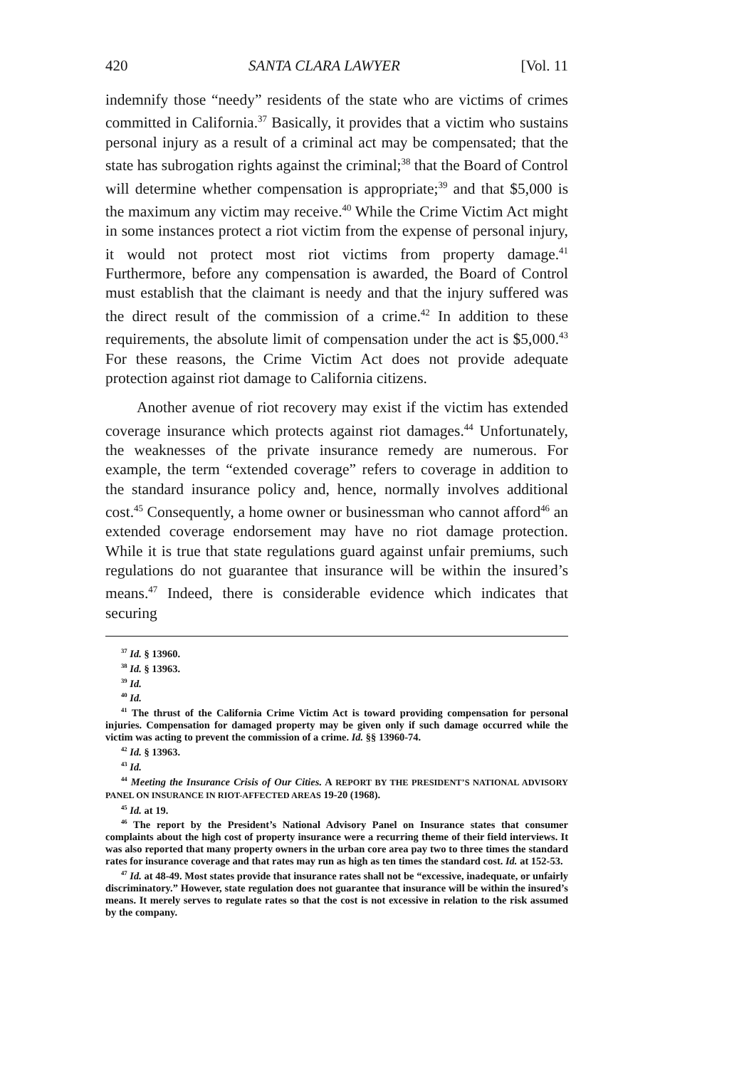420 SANTA CLARA LAWYER [Vol. 11
indemnify those “needy” residents of the state who are victims of crimes committed in California.<sup>37</sup> Basically, it provides that a victim who sustains personal injury as a result of a criminal act may be compensated; that the state has subrogation rights against the criminal;<sup>38</sup> that the Board of Control will determine whether compensation is appropriate;<sup>39</sup> and that $5,000 is the maximum any victim may receive.<sup>40</sup> While the Crime Victim Act might in some instances protect a riot victim from the expense of personal injury, it would not protect most riot victims from property damage.<sup>41</sup> Furthermore, before any compensation is awarded, the Board of Control must establish that the claimant is needy and that the injury suffered was the direct result of the commission of a crime.<sup>42</sup> In addition to these requirements, the absolute limit of compensation under the act is $5,000.<sup>43</sup> For these reasons, the Crime Victim Act does not provide adequate protection against riot damage to California citizens.
Another avenue of riot recovery may exist if the victim has extended coverage insurance which protects against riot damages.<sup>44</sup> Unfortunately, the weaknesses of the private insurance remedy are numerous. For example, the term “extended coverage” refers to coverage in addition to the standard insurance policy and, hence, normally involves additional cost.<sup>45</sup> Consequently, a home owner or businessman who cannot afford<sup>46</sup> an extended coverage endorsement may have no riot damage protection. While it is true that state regulations guard against unfair premiums, such regulations do not guarantee that insurance will be within the insured’s means.<sup>47</sup> Indeed, there is considerable evidence which indicates that securing
<sup>37</sup> Id. § 13960.
<sup>38</sup> Id. § 13963.
<sup>39</sup> Id.
<sup>40</sup> Id.
<sup>41</sup> The thrust of the California Crime Victim Act is toward providing compensation for personal injuries. Compensation for damaged property may be given only if such damage occurred while the victim was acting to prevent the commission of a crime. Id. §§ 13960-74.
<sup>42</sup> Id. § 13963.
<sup>43</sup> Id.
<sup>44</sup> Meeting the Insurance Crisis of Our Cities. A REPORT BY THE PRESIDENT’S NATIONAL ADVISORY PANEL ON INSURANCE IN RIOT-AFFECTED AREAS 19-20 (1968).
<sup>45</sup> Id. at 19.
<sup>46</sup> The report by the President’s National Advisory Panel on Insurance states that consumer complaints about the high cost of property insurance were a recurring theme of their field interviews. It was also reported that many property owners in the urban core area pay two to three times the standard rates for insurance coverage and that rates may run as high as ten times the standard cost. Id. at 152-53.
<sup>47</sup> Id. at 48-49. Most states provide that insurance rates shall not be “excessive, inadequate, or unfairly discriminatory.” However, state regulation does not guarantee that insurance will be within the insured’s means. It merely serves to regulate rates so that the cost is not excessive in relation to the risk assumed by the company.